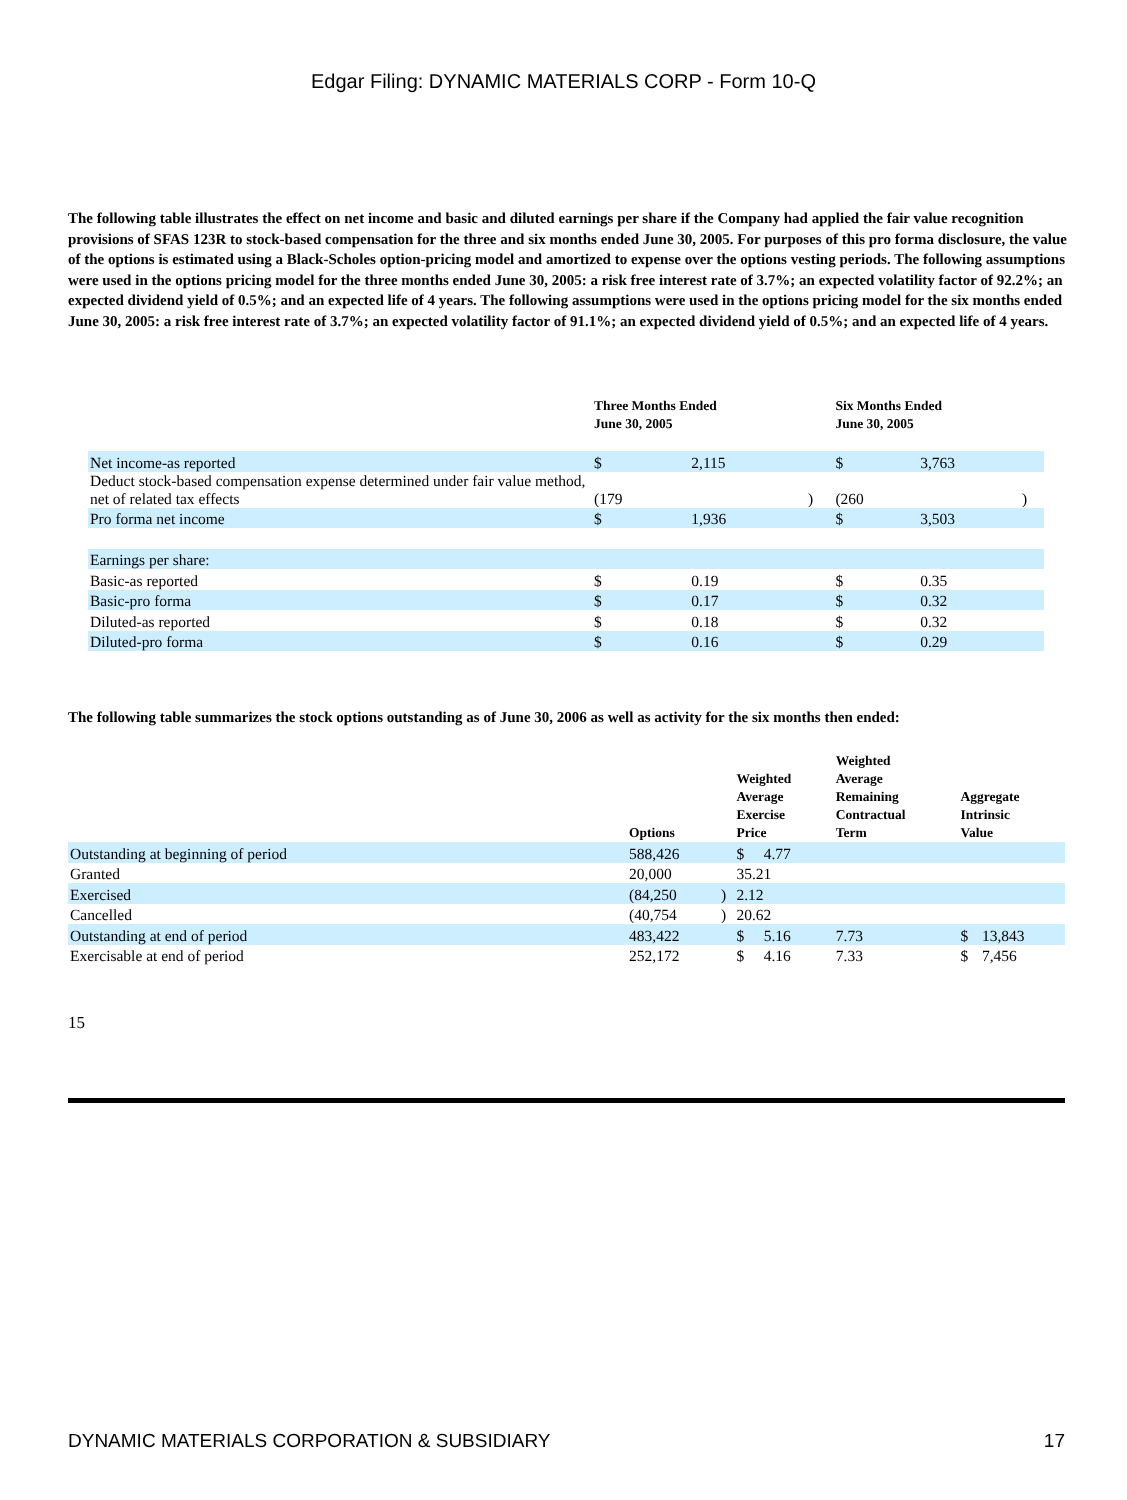Edgar Filing: DYNAMIC MATERIALS CORP - Form 10-Q
The following table illustrates the effect on net income and basic and diluted earnings per share if the Company had applied the fair value recognition provisions of SFAS 123R to stock-based compensation for the three and six months ended June 30, 2005. For purposes of this pro forma disclosure, the value of the options is estimated using a Black-Scholes option-pricing model and amortized to expense over the options vesting periods. The following assumptions were used in the options pricing model for the three months ended June 30, 2005: a risk free interest rate of 3.7%; an expected volatility factor of 92.2%; an expected dividend yield of 0.5%; and an expected life of 4 years. The following assumptions were used in the options pricing model for the six months ended June 30, 2005: a risk free interest rate of 3.7%; an expected volatility factor of 91.1%; an expected dividend yield of 0.5%; and an expected life of 4 years.
| | Three Months Ended June 30, 2005 | | | Six Months Ended June 30, 2005 | | |
| --- | --- | --- | --- | --- | --- | --- |
| Net income-as reported | $ | 2,115 | | $ | 3,763 | |
| Deduct stock-based compensation expense determined under fair value method, net of related tax effects | (179 | | ) | (260 | | ) |
| Pro forma net income | $ | 1,936 | | $ | 3,503 | |
| Earnings per share: | | | | | | |
| Basic-as reported | $ | 0.19 | | $ | 0.35 | |
| Basic-pro forma | $ | 0.17 | | $ | 0.32 | |
| Diluted-as reported | $ | 0.18 | | $ | 0.32 | |
| Diluted-pro forma | $ | 0.16 | | $ | 0.29 | |
The following table summarizes the stock options outstanding as of June 30, 2006 as well as activity for the six months then ended:
| | Options | | Weighted Average Exercise Price | | Weighted Average Remaining Contractual Term | Aggregate Intrinsic Value | |
| --- | --- | --- | --- | --- | --- | --- | --- |
| Outstanding at beginning of period | 588,426 | | $ | 4.77 | | | |
| Granted | 20,000 | | 35.21 | | | | |
| Exercised | (84,250 | ) | 2.12 | | | | |
| Cancelled | (40,754 | ) | 20.62 | | | | |
| Outstanding at end of period | 483,422 | | $ | 5.16 | 7.73 | $ | 13,843 |
| Exercisable at end of period | 252,172 | | $ | 4.16 | 7.33 | $ | 7,456 |
15
DYNAMIC MATERIALS CORPORATION & SUBSIDIARY 17